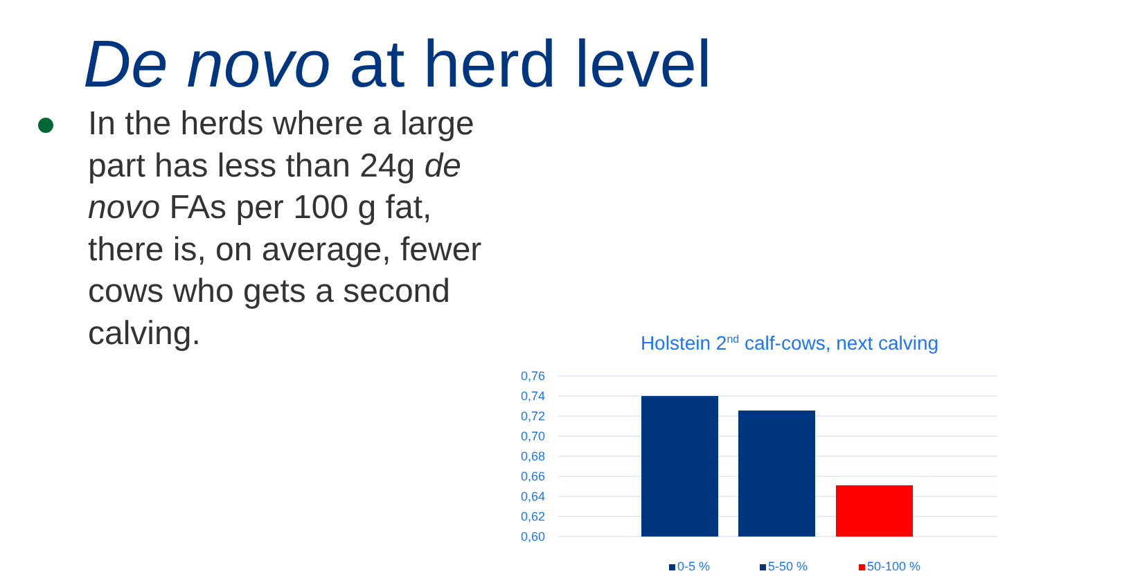De novo at herd level
In the herds where a large part has less than 24g de novo FAs per 100 g fat, there is, on average, fewer cows who gets a second calving.
Holstein 2<sup>nd</sup> calf-cows, next calving
0,76
0,74
0,72
0,70
0,68
0,66
0,64
0,62
0,60
0-5 %
5-50 %
50-100 %